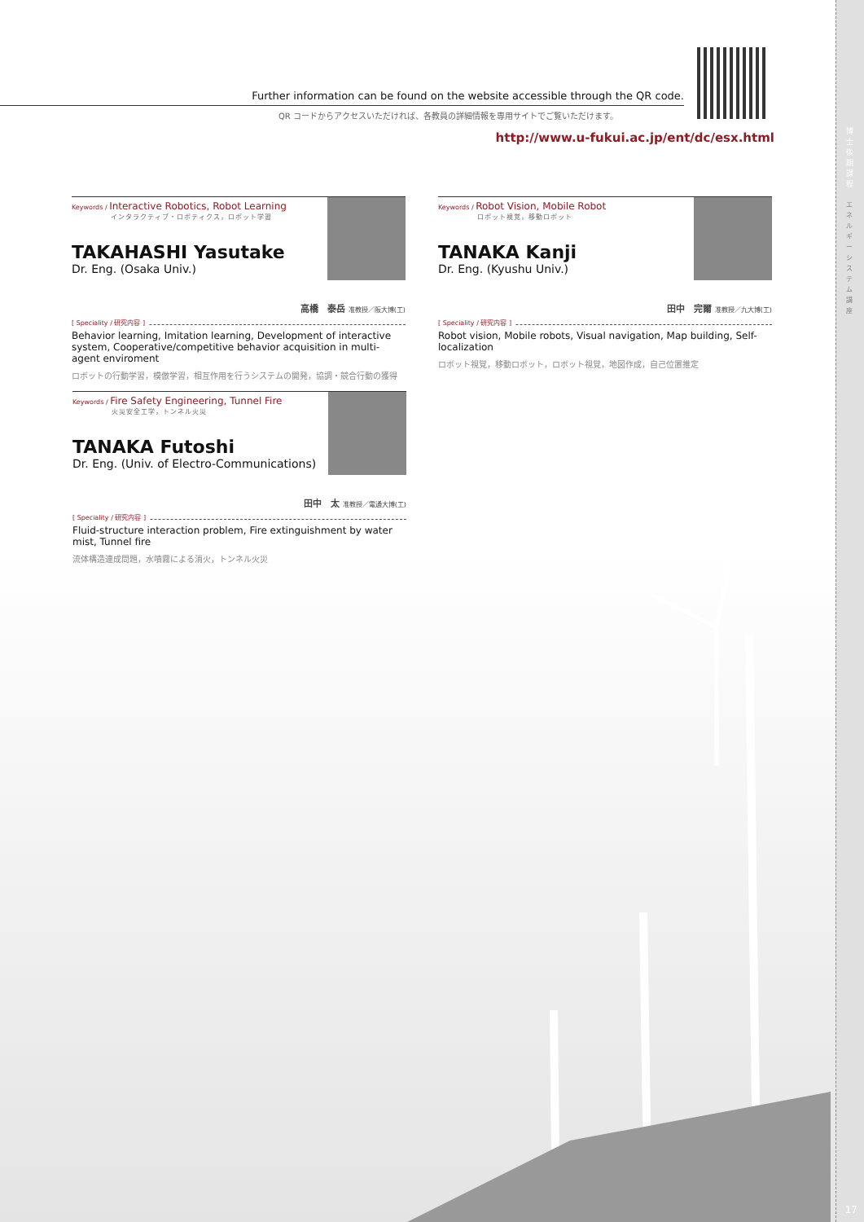博士後期課程
エネルギーシステム講座
17
Further information can be found on the website accessible through the QR code.
QR コードからアクセスいただければ、各教員の詳細情報を専用サイトでご覧いただけます。
http://www.u-fukui.ac.jp/ent/dc/esx.html
Keywords / Interactive Robotics, Robot Learning
インタラクティブ・ロボティクス，ロボット学習
TAKAHASHI Yasutake
Dr. Eng. (Osaka Univ.)
高橋　泰岳 准教授／阪大博(工)
[ Speciality / 研究内容 ]
Behavior learning, Imitation learning, Development of interactive system, Cooperative/competitive behavior acquisition in multi-agent enviroment
ロボットの行動学習，模倣学習，相互作用を行うシステムの開発，協調・競合行動の獲得
Keywords / Robot Vision, Mobile Robot
ロボット視覚，移動ロボット
TANAKA Kanji
Dr. Eng. (Kyushu Univ.)
田中　完爾 准教授／九大博(工)
[ Speciality / 研究内容 ]
Robot vision, Mobile robots, Visual navigation, Map building, Self-localization
ロボット視覚，移動ロボット，ロボット視覚，地図作成，自己位置推定
Keywords / Fire Safety Engineering, Tunnel Fire
火災安全工学，トンネル火災
TANAKA Futoshi
Dr. Eng. (Univ. of Electro-Communications)
田中　太 准教授／電通大博(工)
[ Speciality / 研究内容 ]
Fluid-structure interaction problem, Fire extinguishment by water mist, Tunnel fire
流体構造連成問題，水噴霧による消火，トンネル火災